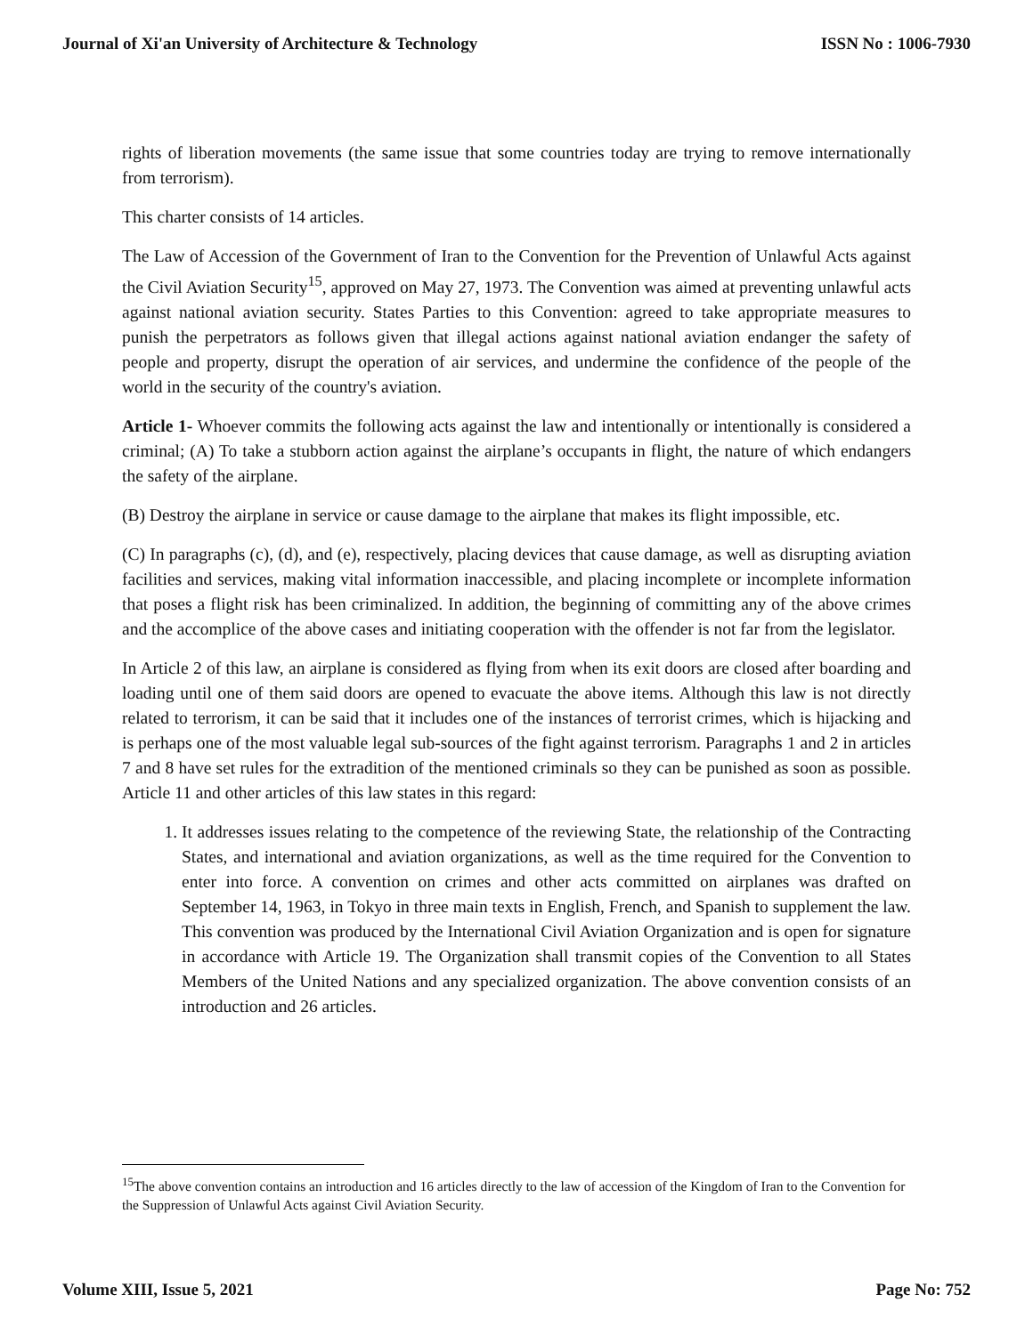Journal of Xi'an University of Architecture & Technology ISSN No : 1006-7930
rights of liberation movements (the same issue that some countries today are trying to remove internationally from terrorism).
This charter consists of 14 articles.
The Law of Accession of the Government of Iran to the Convention for the Prevention of Unlawful Acts against the Civil Aviation Security<sup>15</sup>, approved on May 27, 1973. The Convention was aimed at preventing unlawful acts against national aviation security. States Parties to this Convention: agreed to take appropriate measures to punish the perpetrators as follows given that illegal actions against national aviation endanger the safety of people and property, disrupt the operation of air services, and undermine the confidence of the people of the world in the security of the country's aviation.
Article 1- Whoever commits the following acts against the law and intentionally or intentionally is considered a criminal; (A) To take a stubborn action against the airplane’s occupants in flight, the nature of which endangers the safety of the airplane.
(B) Destroy the airplane in service or cause damage to the airplane that makes its flight impossible, etc.
(C) In paragraphs (c), (d), and (e), respectively, placing devices that cause damage, as well as disrupting aviation facilities and services, making vital information inaccessible, and placing incomplete or incomplete information that poses a flight risk has been criminalized. In addition, the beginning of committing any of the above crimes and the accomplice of the above cases and initiating cooperation with the offender is not far from the legislator.
In Article 2 of this law, an airplane is considered as flying from when its exit doors are closed after boarding and loading until one of them said doors are opened to evacuate the above items. Although this law is not directly related to terrorism, it can be said that it includes one of the instances of terrorist crimes, which is hijacking and is perhaps one of the most valuable legal sub-sources of the fight against terrorism. Paragraphs 1 and 2 in articles 7 and 8 have set rules for the extradition of the mentioned criminals so they can be punished as soon as possible. Article 11 and other articles of this law states in this regard:
1. It addresses issues relating to the competence of the reviewing State, the relationship of the Contracting States, and international and aviation organizations, as well as the time required for the Convention to enter into force. A convention on crimes and other acts committed on airplanes was drafted on September 14, 1963, in Tokyo in three main texts in English, French, and Spanish to supplement the law. This convention was produced by the International Civil Aviation Organization and is open for signature in accordance with Article 19. The Organization shall transmit copies of the Convention to all States Members of the United Nations and any specialized organization. The above convention consists of an introduction and 26 articles.
<sup>15</sup> The above convention contains an introduction and 16 articles directly to the law of accession of the Kingdom of Iran to the Convention for the Suppression of Unlawful Acts against Civil Aviation Security.
Volume XIII, Issue 5, 2021 Page No: 752